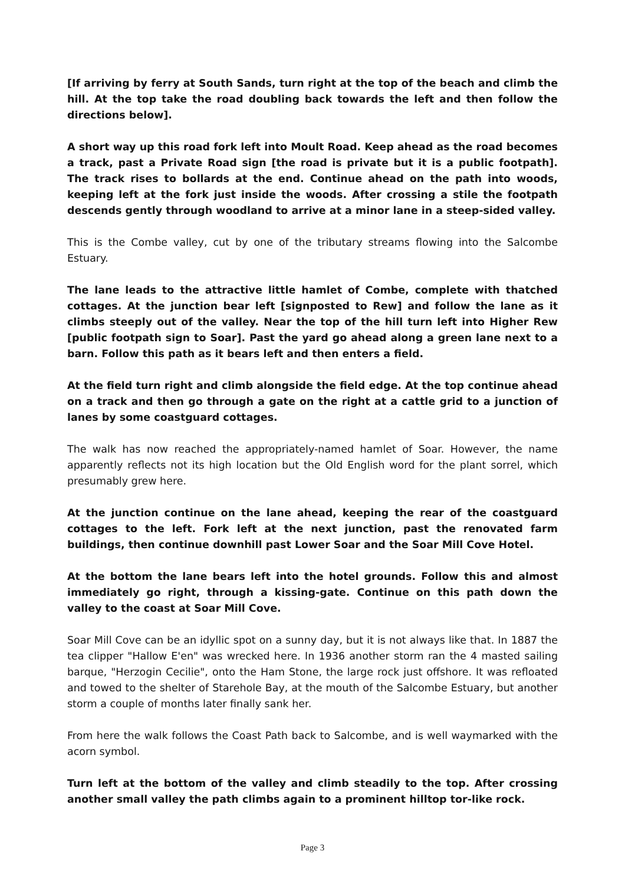[If arriving by ferry at South Sands, turn right at the top of the beach and climb the hill. At the top take the road doubling back towards the left and then follow the directions below].
A short way up this road fork left into Moult Road. Keep ahead as the road becomes a track, past a Private Road sign [the road is private but it is a public footpath]. The track rises to bollards at the end. Continue ahead on the path into woods, keeping left at the fork just inside the woods. After crossing a stile the footpath descends gently through woodland to arrive at a minor lane in a steep-sided valley.
This is the Combe valley, cut by one of the tributary streams flowing into the Salcombe Estuary.
The lane leads to the attractive little hamlet of Combe, complete with thatched cottages. At the junction bear left [signposted to Rew] and follow the lane as it climbs steeply out of the valley. Near the top of the hill turn left into Higher Rew [public footpath sign to Soar]. Past the yard go ahead along a green lane next to a barn. Follow this path as it bears left and then enters a field.
At the field turn right and climb alongside the field edge. At the top continue ahead on a track and then go through a gate on the right at a cattle grid to a junction of lanes by some coastguard cottages.
The walk has now reached the appropriately-named hamlet of Soar. However, the name apparently reflects not its high location but the Old English word for the plant sorrel, which presumably grew here.
At the junction continue on the lane ahead, keeping the rear of the coastguard cottages to the left. Fork left at the next junction, past the renovated farm buildings, then continue downhill past Lower Soar and the Soar Mill Cove Hotel.
At the bottom the lane bears left into the hotel grounds. Follow this and almost immediately go right, through a kissing-gate. Continue on this path down the valley to the coast at Soar Mill Cove.
Soar Mill Cove can be an idyllic spot on a sunny day, but it is not always like that. In 1887 the tea clipper "Hallow E'en" was wrecked here. In 1936 another storm ran the 4 masted sailing barque, "Herzogin Cecilie", onto the Ham Stone, the large rock just offshore. It was refloated and towed to the shelter of Starehole Bay, at the mouth of the Salcombe Estuary, but another storm a couple of months later finally sank her.
From here the walk follows the Coast Path back to Salcombe, and is well waymarked with the acorn symbol.
Turn left at the bottom of the valley and climb steadily to the top. After crossing another small valley the path climbs again to a prominent hilltop tor-like rock.
Page 3